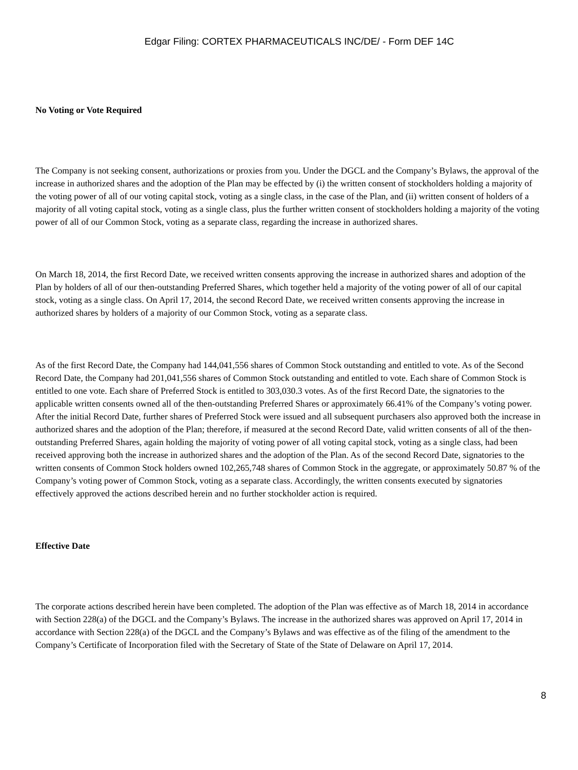Edgar Filing: CORTEX PHARMACEUTICALS INC/DE/ - Form DEF 14C
No Voting or Vote Required
The Company is not seeking consent, authorizations or proxies from you. Under the DGCL and the Company’s Bylaws, the approval of the increase in authorized shares and the adoption of the Plan may be effected by (i) the written consent of stockholders holding a majority of the voting power of all of our voting capital stock, voting as a single class, in the case of the Plan, and (ii) written consent of holders of a majority of all voting capital stock, voting as a single class, plus the further written consent of stockholders holding a majority of the voting power of all of our Common Stock, voting as a separate class, regarding the increase in authorized shares.
On March 18, 2014, the first Record Date, we received written consents approving the increase in authorized shares and adoption of the Plan by holders of all of our then-outstanding Preferred Shares, which together held a majority of the voting power of all of our capital stock, voting as a single class. On April 17, 2014, the second Record Date, we received written consents approving the increase in authorized shares by holders of a majority of our Common Stock, voting as a separate class.
As of the first Record Date, the Company had 144,041,556 shares of Common Stock outstanding and entitled to vote. As of the Second Record Date, the Company had 201,041,556 shares of Common Stock outstanding and entitled to vote. Each share of Common Stock is entitled to one vote. Each share of Preferred Stock is entitled to 303,030.3 votes. As of the first Record Date, the signatories to the applicable written consents owned all of the then-outstanding Preferred Shares or approximately 66.41% of the Company’s voting power. After the initial Record Date, further shares of Preferred Stock were issued and all subsequent purchasers also approved both the increase in authorized shares and the adoption of the Plan; therefore, if measured at the second Record Date, valid written consents of all of the then-outstanding Preferred Shares, again holding the majority of voting power of all voting capital stock, voting as a single class, had been received approving both the increase in authorized shares and the adoption of the Plan. As of the second Record Date, signatories to the written consents of Common Stock holders owned 102,265,748 shares of Common Stock in the aggregate, or approximately 50.87 % of the Company’s voting power of Common Stock, voting as a separate class. Accordingly, the written consents executed by signatories effectively approved the actions described herein and no further stockholder action is required.
Effective Date
The corporate actions described herein have been completed. The adoption of the Plan was effective as of March 18, 2014 in accordance with Section 228(a) of the DGCL and the Company’s Bylaws. The increase in the authorized shares was approved on April 17, 2014 in accordance with Section 228(a) of the DGCL and the Company’s Bylaws and was effective as of the filing of the amendment to the Company’s Certificate of Incorporation filed with the Secretary of State of the State of Delaware on April 17, 2014.
8